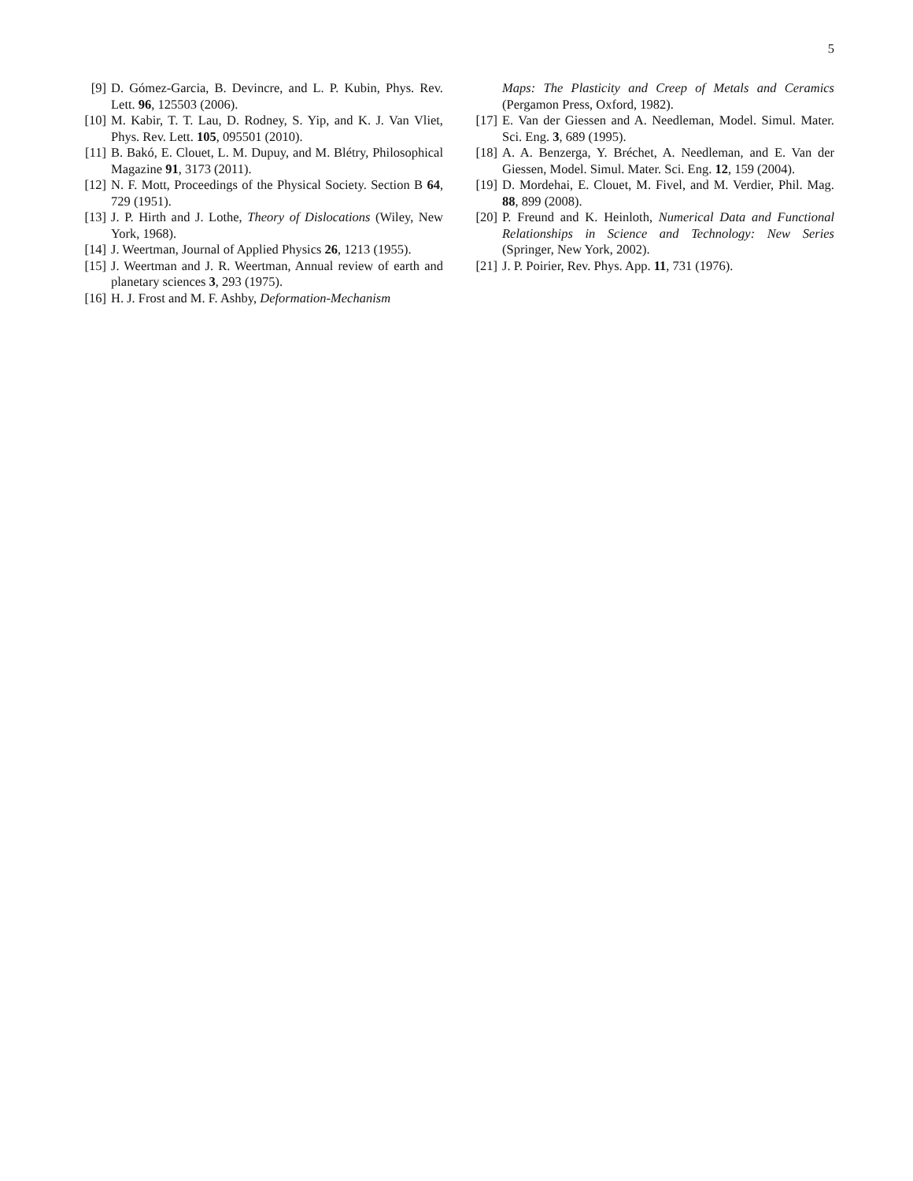5
[9] D. Gómez-Garcia, B. Devincre, and L. P. Kubin, Phys. Rev. Lett. 96, 125503 (2006).
[10] M. Kabir, T. T. Lau, D. Rodney, S. Yip, and K. J. Van Vliet, Phys. Rev. Lett. 105, 095501 (2010).
[11] B. Bakó, E. Clouet, L. M. Dupuy, and M. Blétry, Philosophical Magazine 91, 3173 (2011).
[12] N. F. Mott, Proceedings of the Physical Society. Section B 64, 729 (1951).
[13] J. P. Hirth and J. Lothe, Theory of Dislocations (Wiley, New York, 1968).
[14] J. Weertman, Journal of Applied Physics 26, 1213 (1955).
[15] J. Weertman and J. R. Weertman, Annual review of earth and planetary sciences 3, 293 (1975).
[16] H. J. Frost and M. F. Ashby, Deformation-Mechanism
Maps: The Plasticity and Creep of Metals and Ceramics (Pergamon Press, Oxford, 1982).
[17] E. Van der Giessen and A. Needleman, Model. Simul. Mater. Sci. Eng. 3, 689 (1995).
[18] A. A. Benzerga, Y. Bréchet, A. Needleman, and E. Van der Giessen, Model. Simul. Mater. Sci. Eng. 12, 159 (2004).
[19] D. Mordehai, E. Clouet, M. Fivel, and M. Verdier, Phil. Mag. 88, 899 (2008).
[20] P. Freund and K. Heinloth, Numerical Data and Functional Relationships in Science and Technology: New Series (Springer, New York, 2002).
[21] J. P. Poirier, Rev. Phys. App. 11, 731 (1976).